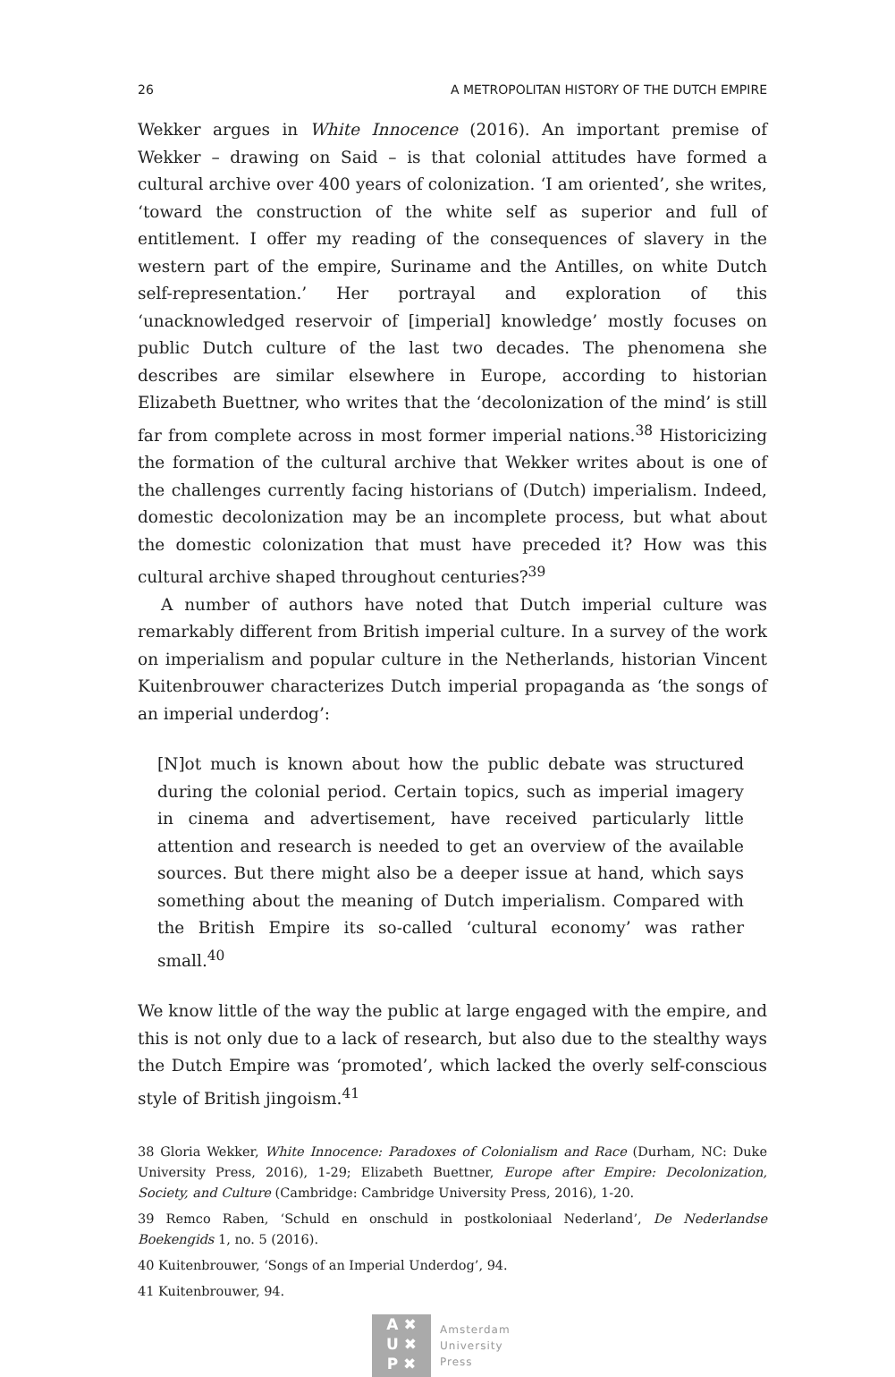26 A METROPOLITAN HISTORY OF THE DUTCH EMPIRE
Wekker argues in White Innocence (2016). An important premise of Wekker – drawing on Said – is that colonial attitudes have formed a cultural archive over 400 years of colonization. ‘I am oriented’, she writes, ‘toward the construction of the white self as superior and full of entitlement. I offer my reading of the consequences of slavery in the western part of the empire, Suriname and the Antilles, on white Dutch self-representation.’ Her portrayal and exploration of this ‘unacknowledged reservoir of [imperial] knowledge’ mostly focuses on public Dutch culture of the last two decades. The phenomena she describes are similar elsewhere in Europe, according to historian Elizabeth Buettner, who writes that the ‘decolonization of the mind’ is still far from complete across in most former imperial nations.<sup>38</sup> Historicizing the formation of the cultural archive that Wekker writes about is one of the challenges currently facing historians of (Dutch) imperialism. Indeed, domestic decolonization may be an incomplete process, but what about the domestic colonization that must have preceded it? How was this cultural archive shaped throughout centuries?<sup>39</sup>
A number of authors have noted that Dutch imperial culture was remarkably different from British imperial culture. In a survey of the work on imperialism and popular culture in the Netherlands, historian Vincent Kuitenbrouwer characterizes Dutch imperial propaganda as ‘the songs of an imperial underdog’:
[N]ot much is known about how the public debate was structured during the colonial period. Certain topics, such as imperial imagery in cinema and advertisement, have received particularly little attention and research is needed to get an overview of the available sources. But there might also be a deeper issue at hand, which says something about the meaning of Dutch imperialism. Compared with the British Empire its so-called ‘cultural economy’ was rather small.<sup>40</sup>
We know little of the way the public at large engaged with the empire, and this is not only due to a lack of research, but also due to the stealthy ways the Dutch Empire was ‘promoted’, which lacked the overly self-conscious style of British jingoism.<sup>41</sup>
38 Gloria Wekker, White Innocence: Paradoxes of Colonialism and Race (Durham, NC: Duke University Press, 2016), 1-29; Elizabeth Buettner, Europe after Empire: Decolonization, Society, and Culture (Cambridge: Cambridge University Press, 2016), 1-20.
39 Remco Raben, ‘Schuld en onschuld in postkoloniaal Nederland’, De Nederlandse Boekengids 1, no. 5 (2016).
40 Kuitenbrouwer, ‘Songs of an Imperial Underdog’, 94.
41 Kuitenbrouwer, 94.
A ✖
U ✖
P ✖
Amsterdam
University
Press